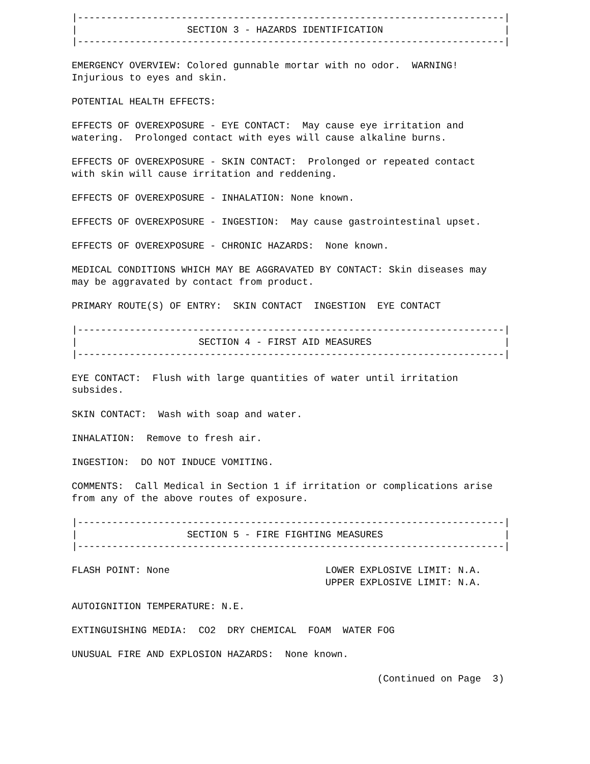|--------------------------------------------------------------------------|
|                   SECTION 3 - HAZARDS IDENTIFICATION                     |
|--------------------------------------------------------------------------|

EMERGENCY OVERVIEW: Colored gunnable mortar with no odor.  WARNING!
Injurious to eyes and skin.

POTENTIAL HEALTH EFFECTS:

EFFECTS OF OVEREXPOSURE - EYE CONTACT:  May cause eye irritation and
watering.  Prolonged contact with eyes will cause alkaline burns.

EFFECTS OF OVEREXPOSURE - SKIN CONTACT:  Prolonged or repeated contact
with skin will cause irritation and reddening.

EFFECTS OF OVEREXPOSURE - INHALATION: None known.

EFFECTS OF OVEREXPOSURE - INGESTION:  May cause gastrointestinal upset.

EFFECTS OF OVEREXPOSURE - CHRONIC HAZARDS:  None known.

MEDICAL CONDITIONS WHICH MAY BE AGGRAVATED BY CONTACT: Skin diseases may
may be aggravated by contact from product.

PRIMARY ROUTE(S) OF ENTRY:  SKIN CONTACT  INGESTION  EYE CONTACT

|--------------------------------------------------------------------------|
|                     SECTION 4 - FIRST AID MEASURES                       |
|--------------------------------------------------------------------------|

EYE CONTACT:  Flush with large quantities of water until irritation
subsides.

SKIN CONTACT:  Wash with soap and water.

INHALATION:  Remove to fresh air.

INGESTION:  DO NOT INDUCE VOMITING.

COMMENTS:  Call Medical in Section 1 if irritation or complications arise
from any of the above routes of exposure.

|--------------------------------------------------------------------------|
|                   SECTION 5 - FIRE FIGHTING MEASURES                     |
|--------------------------------------------------------------------------|

FLASH POINT: None                           LOWER EXPLOSIVE LIMIT: N.A.
                                            UPPER EXPLOSIVE LIMIT: N.A.

AUTOIGNITION TEMPERATURE: N.E.

EXTINGUISHING MEDIA:  CO2  DRY CHEMICAL  FOAM  WATER FOG

UNUSUAL FIRE AND EXPLOSION HAZARDS:  None known.

                                                     (Continued on Page  3)